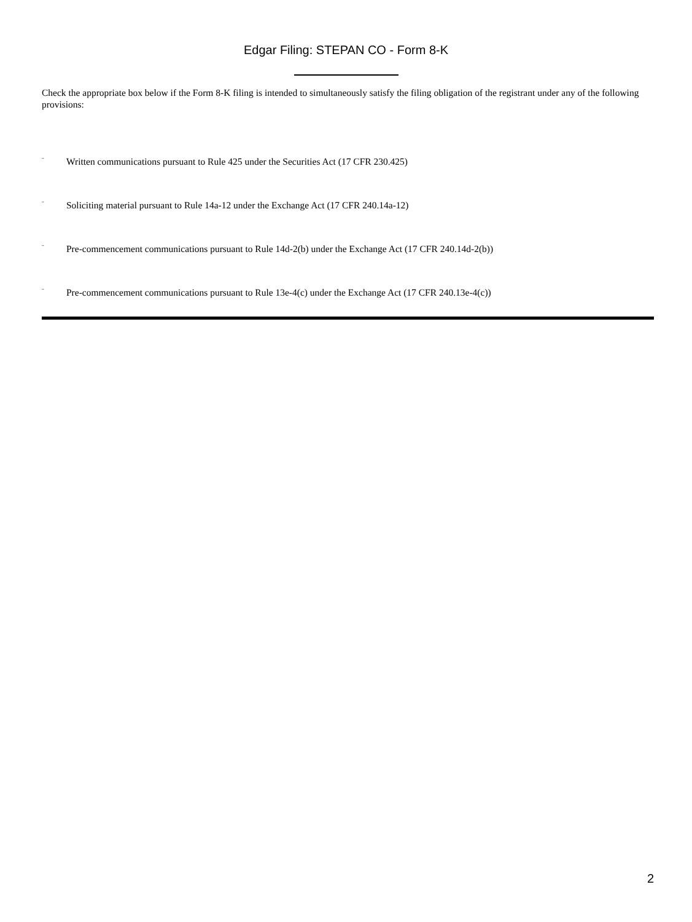Edgar Filing: STEPAN CO - Form 8-K
Check the appropriate box below if the Form 8-K filing is intended to simultaneously satisfy the filing obligation of the registrant under any of the following provisions:
¨ Written communications pursuant to Rule 425 under the Securities Act (17 CFR 230.425)
¨ Soliciting material pursuant to Rule 14a-12 under the Exchange Act (17 CFR 240.14a-12)
¨ Pre-commencement communications pursuant to Rule 14d-2(b) under the Exchange Act (17 CFR 240.14d-2(b))
¨ Pre-commencement communications pursuant to Rule 13e-4(c) under the Exchange Act (17 CFR 240.13e-4(c))
2